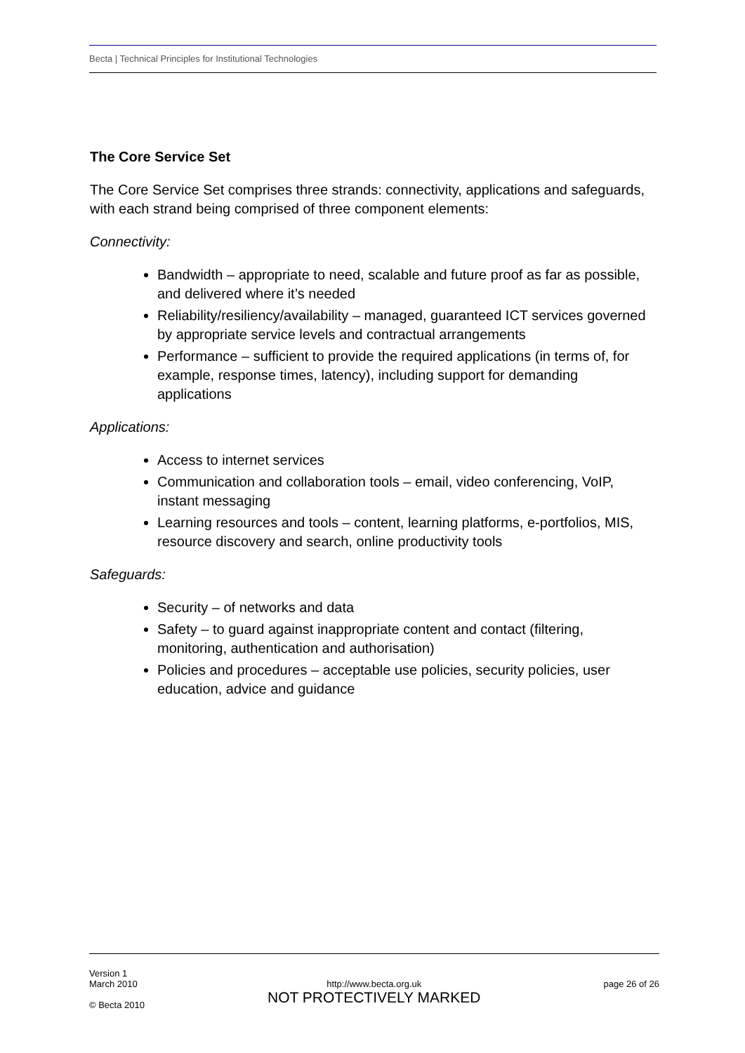Becta | Technical Principles for Institutional Technologies
The Core Service Set
The Core Service Set comprises three strands: connectivity, applications and safeguards, with each strand being comprised of three component elements:
Connectivity:
Bandwidth – appropriate to need, scalable and future proof as far as possible, and delivered where it’s needed
Reliability/resiliency/availability – managed, guaranteed ICT services governed by appropriate service levels and contractual arrangements
Performance – sufficient to provide the required applications (in terms of, for example, response times, latency), including support for demanding applications
Applications:
Access to internet services
Communication and collaboration tools – email, video conferencing, VoIP, instant messaging
Learning resources and tools – content, learning platforms, e-portfolios, MIS, resource discovery and search, online productivity tools
Safeguards:
Security – of networks and data
Safety – to guard against inappropriate content and contact (filtering, monitoring, authentication and authorisation)
Policies and procedures – acceptable use policies, security policies, user education, advice and guidance
Version 1
March 2010
© Becta 2010
http://www.becta.org.uk
NOT PROTECTIVELY MARKED
page 26 of 26